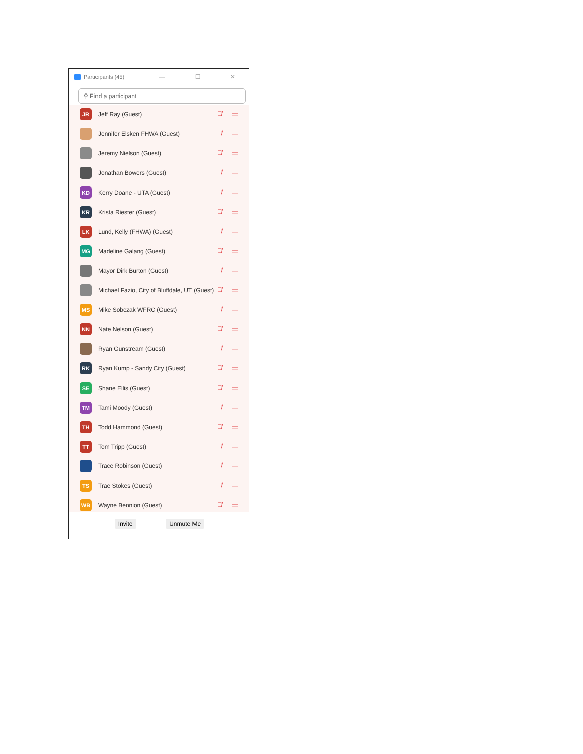Participants (45) — ☐ ✕
⚲ Find a participant
JR Jeff Ray (Guest) 🎙̸ ▭
Jennifer Elsken FHWA (Guest) 🎙̸ ▭
Jeremy Nielson (Guest) 🎙̸ ▭
Jonathan Bowers (Guest) 🎙̸ ▭
KD Kerry Doane - UTA (Guest) 🎙̸ ▭
KR Krista Riester (Guest) 🎙̸ ▭
LK Lund, Kelly (FHWA) (Guest) 🎙̸ ▭
MG Madeline Galang (Guest) 🎙̸ ▭
Mayor Dirk Burton (Guest) 🎙̸ ▭
Michael Fazio, City of Bluffdale, UT (Guest) 🎙̸ ▭
MS Mike Sobczak WFRC (Guest) 🎙̸ ▭
NN Nate Nelson (Guest) 🎙̸ ▭
Ryan Gunstream (Guest) 🎙̸ ▭
RK Ryan Kump - Sandy City (Guest) 🎙̸ ▭
SE Shane Ellis (Guest) 🎙̸ ▭
TM Tami Moody (Guest) 🎙̸ ▭
TH Todd Hammond (Guest) 🎙̸ ▭
TT Tom Tripp (Guest) 🎙̸ ▭
Trace Robinson (Guest) 🎙̸ ▭
TS Trae Stokes (Guest) 🎙̸ ▭
WB Wayne Bennion (Guest) 🎙̸ ▭
Invite Unmute Me